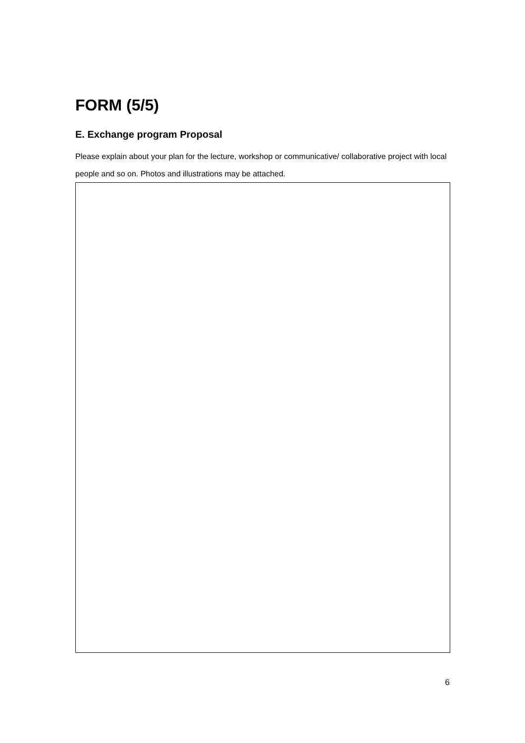FORM (5/5)
E. Exchange program Proposal
Please explain about your plan for the lecture, workshop or communicative/ collaborative project with local people and so on. Photos and illustrations may be attached.
6